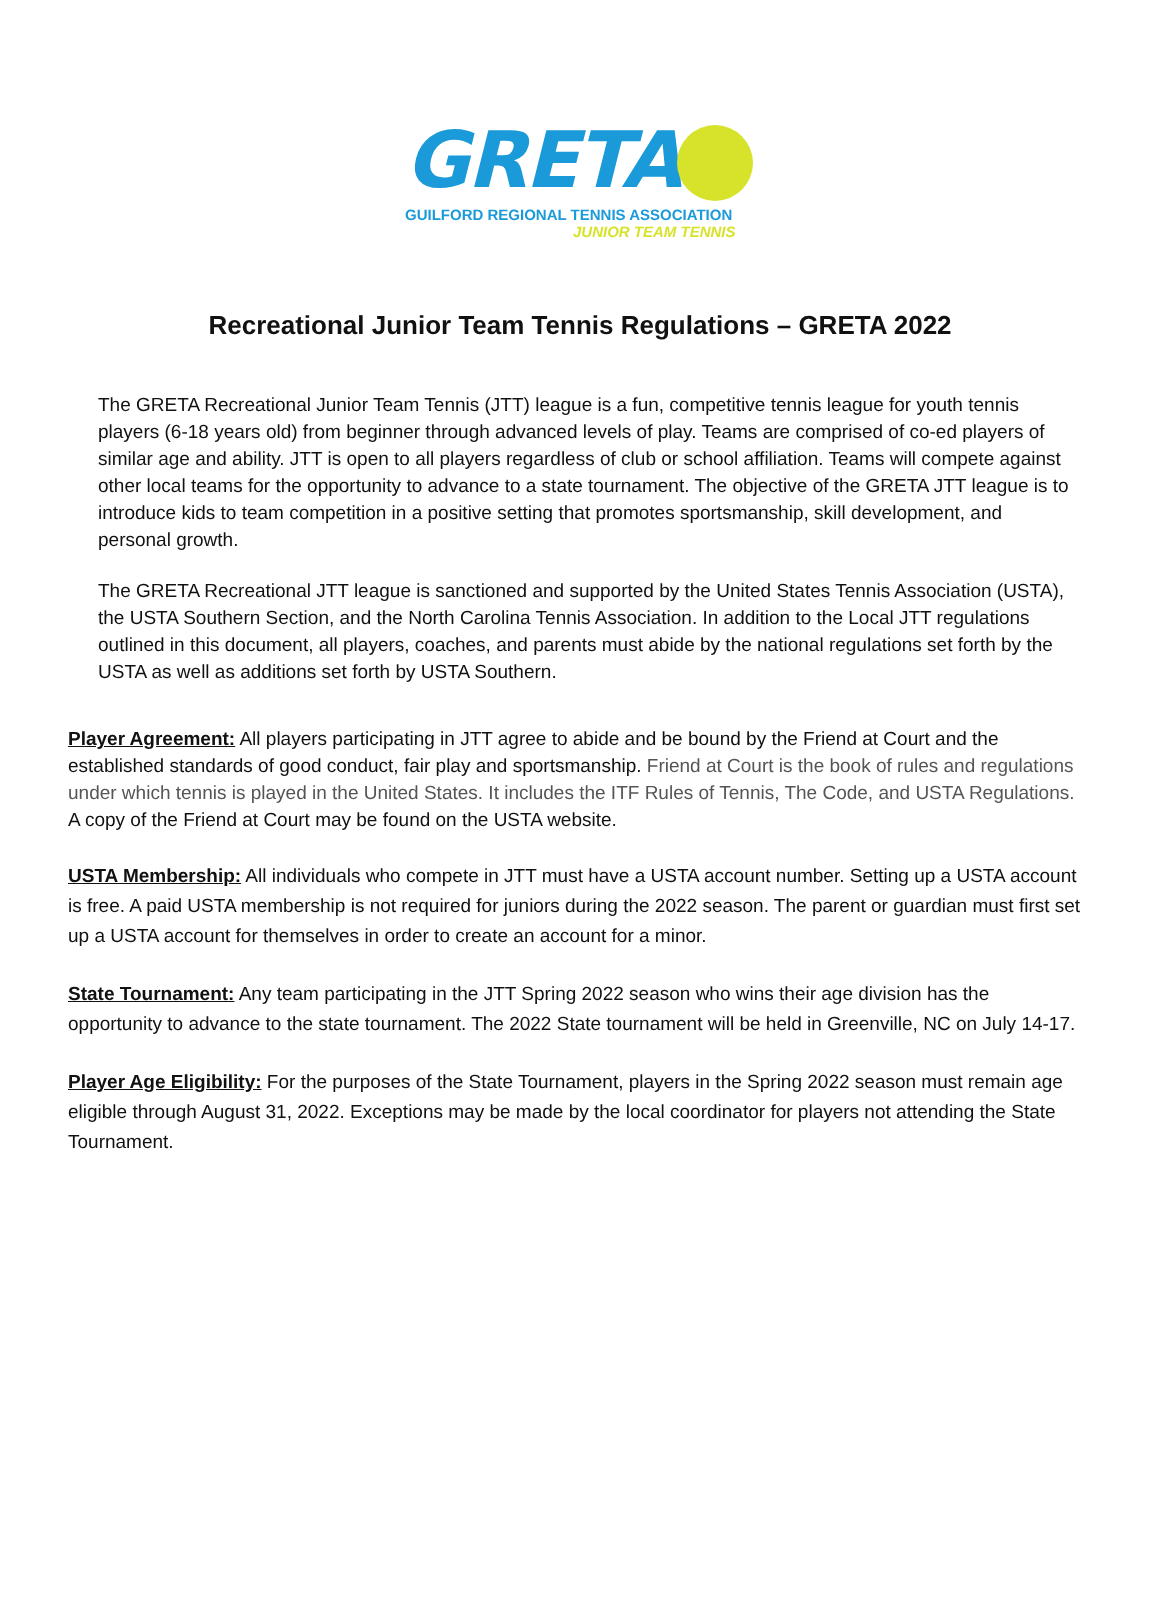GRETA
GUILFORD REGIONAL TENNIS ASSOCIATION
JUNIOR TEAM TENNIS
Recreational Junior Team Tennis Regulations – GRETA 2022
The GRETA Recreational Junior Team Tennis (JTT) league is a fun, competitive tennis league for youth tennis players (6-18 years old) from beginner through advanced levels of play. Teams are comprised of co-ed players of similar age and ability. JTT is open to all players regardless of club or school affiliation. Teams will compete against other local teams for the opportunity to advance to a state tournament. The objective of the GRETA JTT league is to introduce kids to team competition in a positive setting that promotes sportsmanship, skill development, and personal growth.
The GRETA Recreational JTT league is sanctioned and supported by the United States Tennis Association (USTA), the USTA Southern Section, and the North Carolina Tennis Association. In addition to the Local JTT regulations outlined in this document, all players, coaches, and parents must abide by the national regulations set forth by the USTA as well as additions set forth by USTA Southern.
Player Agreement: All players participating in JTT agree to abide and be bound by the Friend at Court and the established standards of good conduct, fair play and sportsmanship. Friend at Court is the book of rules and regulations under which tennis is played in the United States. It includes the ITF Rules of Tennis, The Code, and USTA Regulations. A copy of the Friend at Court may be found on the USTA website.
USTA Membership: All individuals who compete in JTT must have a USTA account number. Setting up a USTA account is free. A paid USTA membership is not required for juniors during the 2022 season. The parent or guardian must first set up a USTA account for themselves in order to create an account for a minor.
State Tournament: Any team participating in the JTT Spring 2022 season who wins their age division has the opportunity to advance to the state tournament. The 2022 State tournament will be held in Greenville, NC on July 14-17.
Player Age Eligibility: For the purposes of the State Tournament, players in the Spring 2022 season must remain age eligible through August 31, 2022. Exceptions may be made by the local coordinator for players not attending the State Tournament.